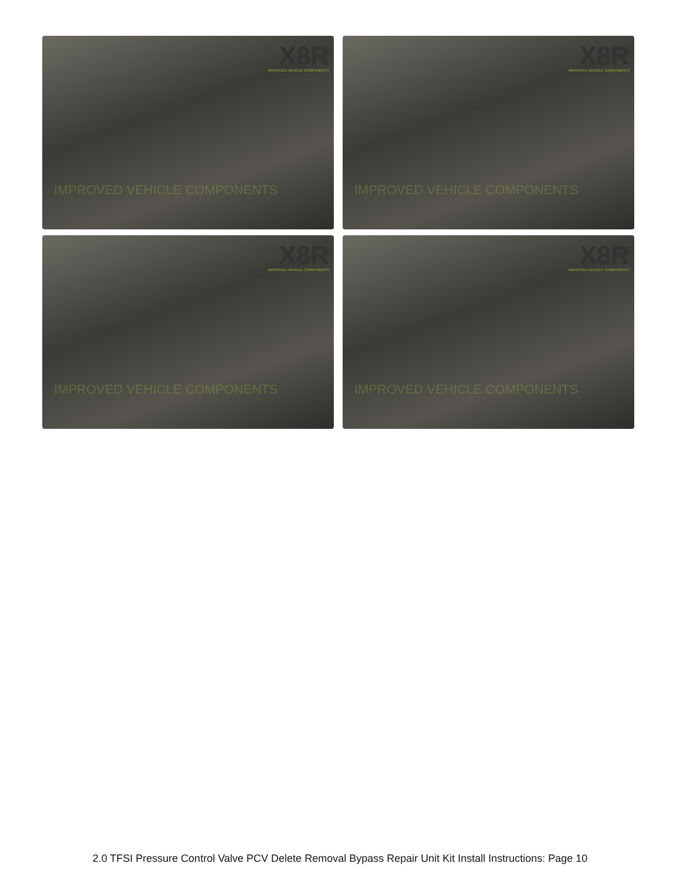X8R
IMPROVED VEHICLE COMPONENTS
IMPROVED VEHICLE COMPONENTS
X8R
IMPROVED VEHICLE COMPONENTS
IMPROVED VEHICLE COMPONENTS
X8R
IMPROVED VEHICLE COMPONENTS
IMPROVED VEHICLE COMPONENTS
X8R
IMPROVED VEHICLE COMPONENTS
IMPROVED VEHICLE COMPONENTS
2.0 TFSI Pressure Control Valve PCV Delete Removal Bypass Repair Unit Kit Install Instructions: Page 10